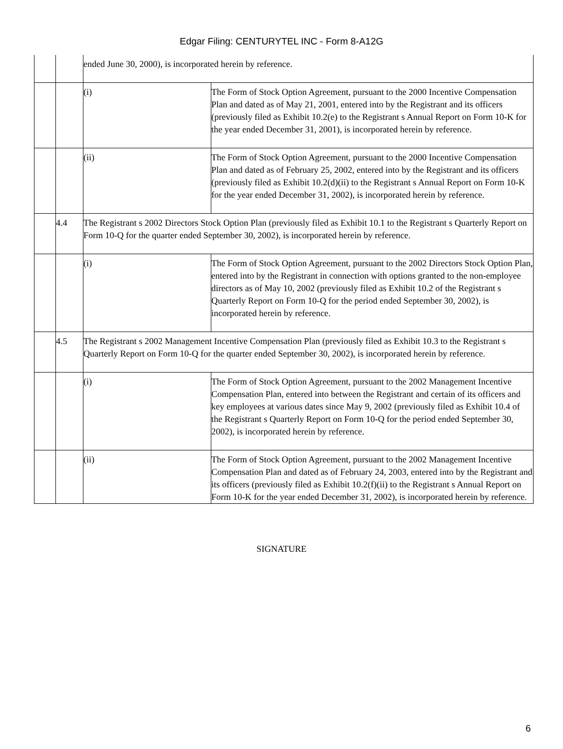Edgar Filing: CENTURYTEL INC - Form 8-A12G
| | | ended June 30, 2000), is incorporated herein by reference. | |
| | | (i) | The Form of Stock Option Agreement, pursuant to the 2000 Incentive Compensation Plan and dated as of May 21, 2001, entered into by the Registrant and its officers (previously filed as Exhibit 10.2(e) to the Registrant s Annual Report on Form 10-K for the year ended December 31, 2001), is incorporated herein by reference. |
| | | (ii) | The Form of Stock Option Agreement, pursuant to the 2000 Incentive Compensation Plan and dated as of February 25, 2002, entered into by the Registrant and its officers (previously filed as Exhibit 10.2(d)(ii) to the Registrant s Annual Report on Form 10-K for the year ended December 31, 2002), is incorporated herein by reference. |
| | 4.4 | The Registrant s 2002 Directors Stock Option Plan (previously filed as Exhibit 10.1 to the Registrant s Quarterly Report on Form 10-Q for the quarter ended September 30, 2002), is incorporated herein by reference. | |
| | | (i) | The Form of Stock Option Agreement, pursuant to the 2002 Directors Stock Option Plan, entered into by the Registrant in connection with options granted to the non-employee directors as of May 10, 2002 (previously filed as Exhibit 10.2 of the Registrant s Quarterly Report on Form 10-Q for the period ended September 30, 2002), is incorporated herein by reference. |
| | 4.5 | The Registrant s 2002 Management Incentive Compensation Plan (previously filed as Exhibit 10.3 to the Registrant s Quarterly Report on Form 10-Q for the quarter ended September 30, 2002), is incorporated herein by reference. | |
| | | (i) | The Form of Stock Option Agreement, pursuant to the 2002 Management Incentive Compensation Plan, entered into between the Registrant and certain of its officers and key employees at various dates since May 9, 2002 (previously filed as Exhibit 10.4 of the Registrant s Quarterly Report on Form 10-Q for the period ended September 30, 2002), is incorporated herein by reference. |
| | | (ii) | The Form of Stock Option Agreement, pursuant to the 2002 Management Incentive Compensation Plan and dated as of February 24, 2003, entered into by the Registrant and its officers (previously filed as Exhibit 10.2(f)(ii) to the Registrant s Annual Report on Form 10-K for the year ended December 31, 2002), is incorporated herein by reference. |
SIGNATURE
6